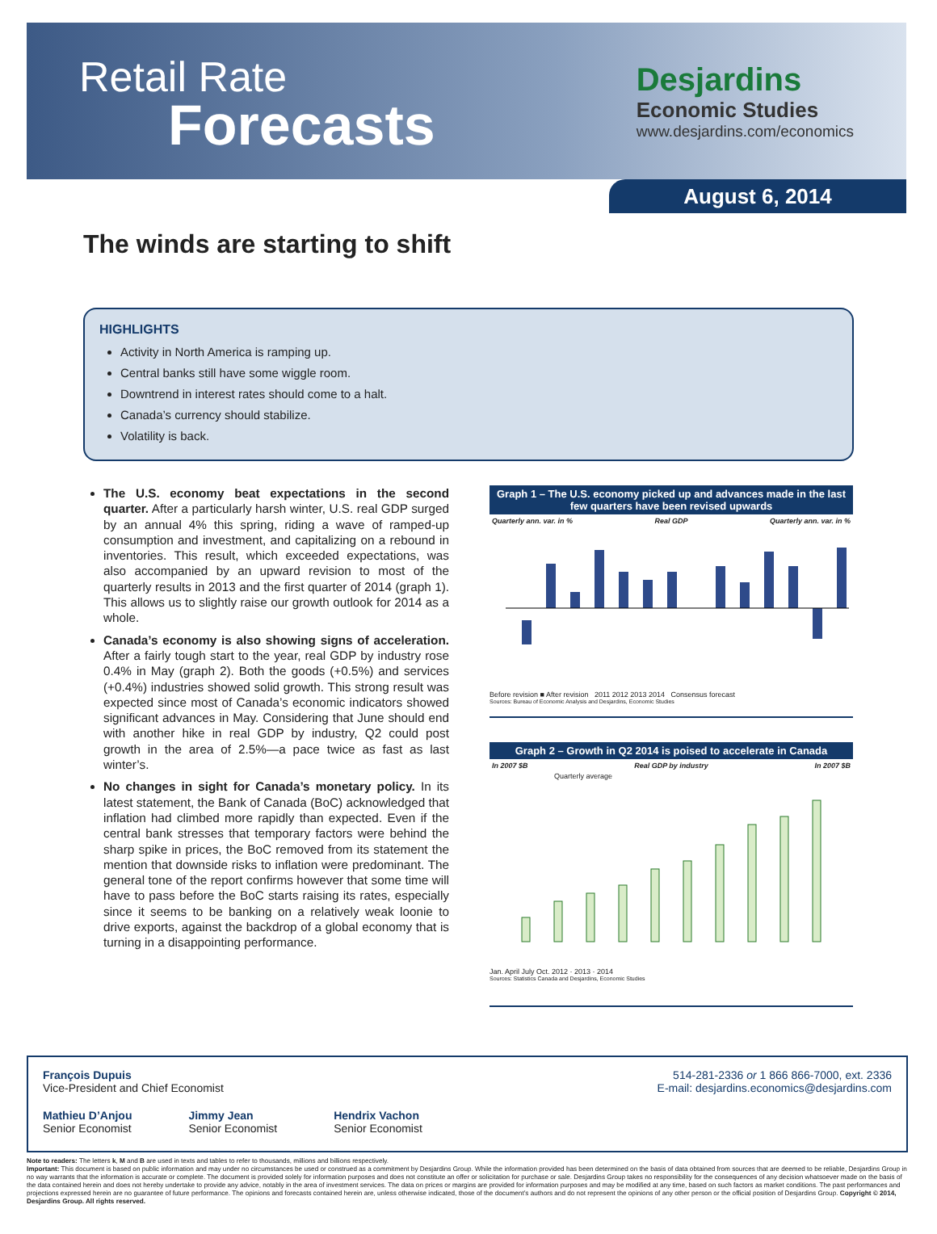Retail Rate
Forecasts
Desjardins
Economic Studies
www.desjardins.com/economics
August 6, 2014
The winds are starting to shift
HIGHLIGHTS
Activity in North America is ramping up.
Central banks still have some wiggle room.
Downtrend in interest rates should come to a halt.
Canada’s currency should stabilize.
Volatility is back.
The U.S. economy beat expectations in the second quarter. After a particularly harsh winter, U.S. real GDP surged by an annual 4% this spring, riding a wave of ramped-up consumption and investment, and capitalizing on a rebound in inventories. This result, which exceeded expectations, was also accompanied by an upward revision to most of the quarterly results in 2013 and the first quarter of 2014 (graph 1). This allows us to slightly raise our growth outlook for 2014 as a whole.
Canada’s economy is also showing signs of acceleration. After a fairly tough start to the year, real GDP by industry rose 0.4% in May (graph 2). Both the goods (+0.5%) and services (+0.4%) industries showed solid growth. This strong result was expected since most of Canada’s economic indicators showed significant advances in May. Considering that June should end with another hike in real GDP by industry, Q2 could post growth in the area of 2.5%—a pace twice as fast as last winter’s.
No changes in sight for Canada’s monetary policy. In its latest statement, the Bank of Canada (BoC) acknowledged that inflation had climbed more rapidly than expected. Even if the central bank stresses that temporary factors were behind the sharp spike in prices, the BoC removed from its statement the mention that downside risks to inflation were predominant. The general tone of the report confirms however that some time will have to pass before the BoC starts raising its rates, especially since it seems to be banking on a relatively weak loonie to drive exports, against the backdrop of a global economy that is turning in a disappointing performance.
Graph 1 – The U.S. economy picked up and advances made in the last few quarters have been revised upwards
Quarterly ann. var. in % Real GDP Quarterly ann. var. in %
Before revision ■ After revision 2011 2012 2013 2014 Consensus forecast
Sources: Bureau of Economic Analysis and Desjardins, Economic Studies
Graph 2 – Growth in Q2 2014 is poised to accelerate in Canada
In 2007 $B Real GDP by industry In 2007 $B
Quarterly average
Jan. April July Oct. 2012 · 2013 · 2014
Sources: Statistics Canada and Desjardins, Economic Studies
François Dupuis
Vice-President and Chief Economist
514-281-2336 or 1 866 866-7000, ext. 2336
E-mail: desjardins.economics@desjardins.com
Mathieu D’Anjou
Senior Economist
Jimmy Jean
Senior Economist
Hendrix Vachon
Senior Economist
Note to readers: The letters k, M and B are used in texts and tables to refer to thousands, millions and billions respectively.
Important: This document is based on public information and may under no circumstances be used or construed as a commitment by Desjardins Group. While the information provided has been determined on the basis of data obtained from sources that are deemed to be reliable, Desjardins Group in no way warrants that the information is accurate or complete. The document is provided solely for information purposes and does not constitute an offer or solicitation for purchase or sale. Desjardins Group takes no responsibility for the consequences of any decision whatsoever made on the basis of the data contained herein and does not hereby undertake to provide any advice, notably in the area of investment services. The data on prices or margins are provided for information purposes and may be modified at any time, based on such factors as market conditions. The past performances and projections expressed herein are no guarantee of future performance. The opinions and forecasts contained herein are, unless otherwise indicated, those of the document’s authors and do not represent the opinions of any other person or the official position of Desjardins Group. Copyright © 2014, Desjardins Group. All rights reserved.